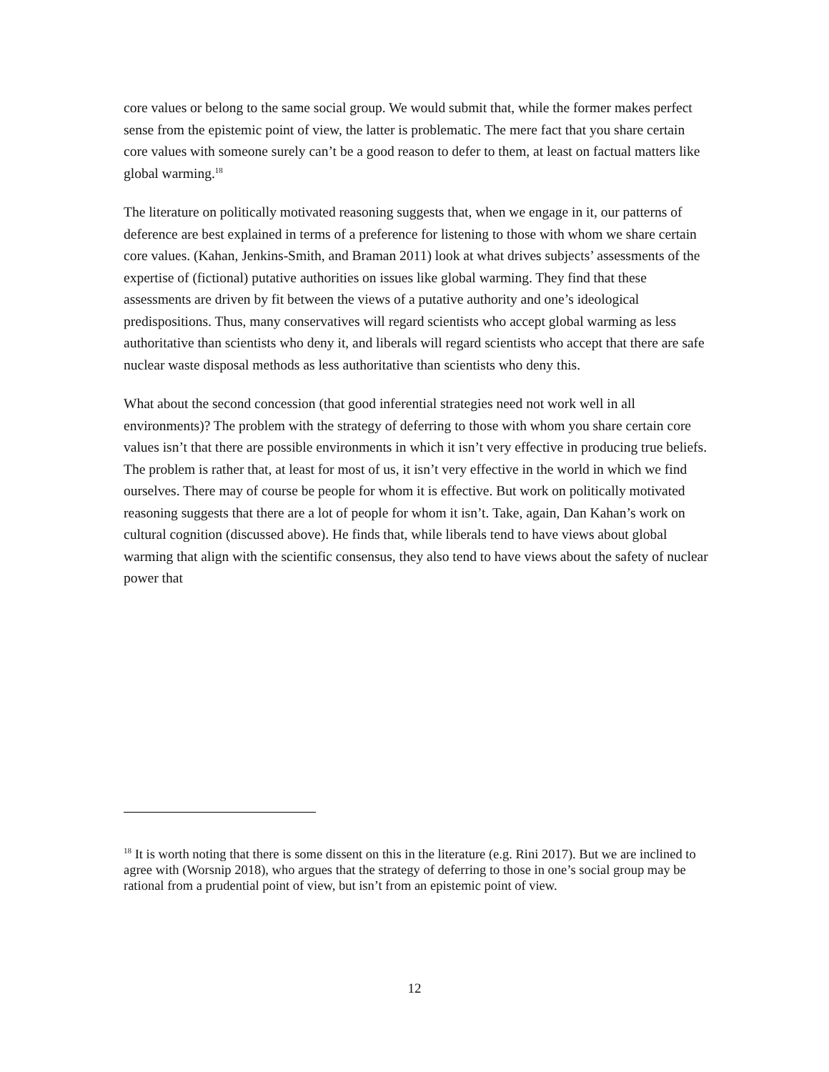core values or belong to the same social group. We would submit that, while the former makes perfect sense from the epistemic point of view, the latter is problematic. The mere fact that you share certain core values with someone surely can’t be a good reason to defer to them, at least on factual matters like global warming.<sup>18</sup>
The literature on politically motivated reasoning suggests that, when we engage in it, our patterns of deference are best explained in terms of a preference for listening to those with whom we share certain core values. (Kahan, Jenkins-Smith, and Braman 2011) look at what drives subjects’ assessments of the expertise of (fictional) putative authorities on issues like global warming. They find that these assessments are driven by fit between the views of a putative authority and one’s ideological predispositions. Thus, many conservatives will regard scientists who accept global warming as less authoritative than scientists who deny it, and liberals will regard scientists who accept that there are safe nuclear waste disposal methods as less authoritative than scientists who deny this.
What about the second concession (that good inferential strategies need not work well in all environments)? The problem with the strategy of deferring to those with whom you share certain core values isn’t that there are possible environments in which it isn’t very effective in producing true beliefs. The problem is rather that, at least for most of us, it isn’t very effective in the world in which we find ourselves. There may of course be people for whom it is effective. But work on politically motivated reasoning suggests that there are a lot of people for whom it isn’t. Take, again, Dan Kahan’s work on cultural cognition (discussed above). He finds that, while liberals tend to have views about global warming that align with the scientific consensus, they also tend to have views about the safety of nuclear power that
<sup>18</sup> It is worth noting that there is some dissent on this in the literature (e.g. Rini 2017). But we are inclined to agree with (Worsnip 2018), who argues that the strategy of deferring to those in one’s social group may be rational from a prudential point of view, but isn’t from an epistemic point of view.
12